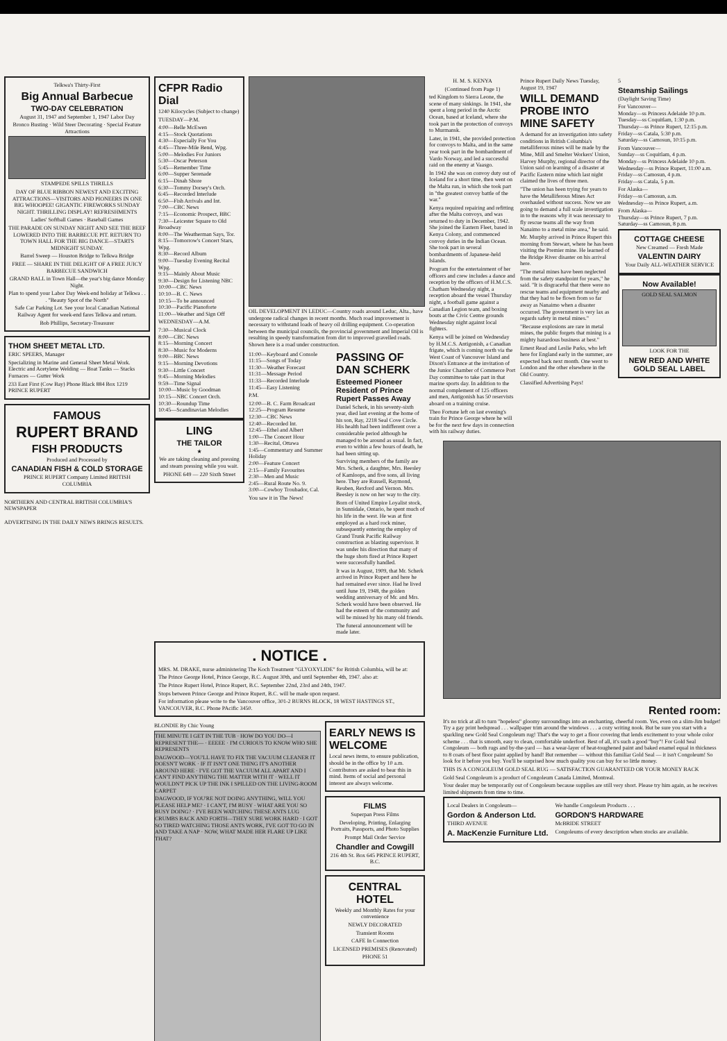Telkwa's Thirty-First
Big Annual Barbecue
TWO-DAY CELEBRATION
August 31, 1947 and September 1, 1947 Labor Day
Bronco Busting · Wild Steer Decorating · Special Feature Attractions
STAMPEDE SPILLS THRILLS
DAY OF BLUE RIBBON NEWEST AND EXCITING ATTRACTIONS—VISITORS AND PIONEERS IN ONE BIG WHOOPEE! GIGANTIC FIREWORKS SUNDAY NIGHT. THRILLING DISPLAY! REFRESHMENTS
Ladies' Softball Games · Baseball Games
THE PARADE ON SUNDAY NIGHT AND SEE THE BEEF LOWERED INTO THE BARBECUE PIT. RETURN TO TOWN HALL FOR THE BIG DANCE—STARTS MIDNIGHT SUNDAY.
Barrel Sweep — Houston Bridge to Telkwa Bridge
FREE — SHARE IN THE DELIGHT OF A FREE JUICY BARBECUE SANDWICH
GRAND BALL in Town Hall—the year's big dance Monday Night.
Plan to spend your Labor Day Week-end holiday at Telkwa . . . "Beauty Spot of the North"
Safe Car Parking Lot. See your local Canadian National Railway Agent for week-end fares Telkwa and return.
Bob Phillips, Secretary-Treasurer
THOM SHEET METAL LTD.
ERIC SPEERS, Manager
Specializing in Marine and General Sheet Metal Work. Electric and Acetylene Welding — Boat Tanks — Stacks Furnaces — Gutter Work
233 East First (Cow Bay) Phone Black 884 Box 1219 PRINCE RUPERT
FAMOUS
RUPERT BRAND
FISH PRODUCTS
Produced and Processed by
CANADIAN FISH & COLD STORAGE
PRINCE RUPERT Company Limited BRITISH COLUMBIA
NORTHERN AND CENTRAL BRITISH COLUMBIA'S NEWSPAPER
ADVERTISING IN THE DAILY NEWS BRINGS RESULTS.
CFPR Radio Dial
1240 Kilocycles (Subject to change)
TUESDAY—P.M.
4:00—Belle McEwen
4:15—Stock Quotations
4:30—Especially For You
4:45—Three-Mile Bend, Wpg.
5:00—Melodies For Juniors
5:30—Oscar Peterson
5:45—Remember Time
6:00—Supper Serenade
6:15—Dinah Shore
6:30—Tommy Dorsey's Orch.
6:45—Recorded Interlude
6:50—Fish Arrivals and Int.
7:00—CBC News
7:15—Economic Prospect, BBC
7:30—Leicester Square to Old Broadway
8:00—The Weatherman Says, Tor.
8:15—Tomorrow's Concert Stars, Wpg.
8:30—Record Album
9:00—Tuesday Evening Recital Wpg.
9:15—Mainly About Music
9:30—Design for Listening NBC
10:00—CBC News
10:10—B. C. News
10:15—To be announced
10:30—Pacific Pianoforte
11:00—Weather and Sign Off
WEDNESDAY—A.M.
7:30—Musical Clock
8:00—CBC News
8:15—Morning Concert
8:30—Music for Moderns
9:00—BBC News
9:15—Morning Devotions
9:30—Little Concert
9:45—Morning Melodies
9:59—Time Signal
10:00—Music by Goodman
10:15—NBC Concert Orch.
10:30—Roundup Time
10:45—Scandinavian Melodies
LING
THE TAILOR
★
We are taking cleaning and pressing and steam pressing while you wait.
PHONE 649 — 220 Sixth Street
OIL DEVELOPMENT IN LEDUC—Country roads around Leduc, Alta., have undergone radical changes in recent months. Much road improvement is necessary to withstand loads of heavy oil drilling equipment. Co-operation between the municipal councils, the provincial government and Imperial Oil is resulting in speedy transformation from dirt to improved gravelled roads. Shown here is a road under construction.
11:00—Keyboard and Console
11:15—Songs of Today
11:30—Weather Forecast
11:31—Message Period
11:33—Recorded Interlude
11:45—Easy Listening
P.M.
12:00—B. C. Farm Broadcast
12:25—Program Resume
12:30—CBC News
12:40—Recorded Int.
12:45—Ethel and Albert
1:00—The Concert Hour
1:30—Recital, Ottawa
1:45—Commentary and Summer Holiday
2:00—Feature Concert
2:15—Family Favourites
2:30—Men and Music
2:45—Rural Route No. 9.
3:00—Cowboy Troubador, Cal.
You saw it in The News!
PASSING OF DAN SCHERK
Esteemed Pioneer Resident of Prince Rupert Passes Away
Daniel Scherk, in his seventy-sixth year, died last evening at the home of his son, Ray, 2218 Seal Cove Circle. His health had been indifferent over a considerable period although he managed to be around as usual. In fact, even to within a few hours of death, he had been sitting up.
Surviving members of the family are Mrs. Scherk, a daughter, Mrs. Beesley of Kamloops, and five sons, all living here. They are Russell, Raymond, Reuben, Rexford and Vernon. Mrs. Beesley is now on her way to the city.
Born of United Empire Loyalist stock, in Sunnidale, Ontario, he spent much of his life in the west. He was at first employed as a hard rock miner, subsequently entering the employ of Grand Trunk Pacific Railway construction as blasting supervisor. It was under his direction that many of the huge shots fired at Prince Rupert were successfully handled.
It was in August, 1909, that Mr. Scherk arrived in Prince Rupert and here he had remained ever since. Had he lived until June 19, 1948, the golden wedding anniversary of Mr. and Mrs. Scherk would have been observed. He had the esteem of the community and will be missed by his many old friends.
The funeral announcement will be made later.
. NOTICE .
MRS. M. DRAKE, nurse administering The Koch Treatment "GLYOXYLIDE" for British Columbia, will be at:
The Prince George Hotel, Prince George, B.C. August 30th, and until September 4th, 1947. also at:
The Prince Rupert Hotel, Prince Rupert, B.C. September 22nd, 23rd and 24th, 1947.
Stops between Prince George and Prince Rupert, B.C. will be made upon request.
For information please write to the Vancouver office, 301-2 BURNS BLOCK, 18 WEST HASTINGS ST., VANCOUVER, B.C. Phone PAcific 3450.
BLONDIE By Chic Young
THE MINUTE I GET IN THE TUB · HOW DO YOU DO—I REPRESENT THE— · EEEEE · I'M CURIOUS TO KNOW WHO SHE REPRESENTS
DAGWOOD—YOU'LL HAVE TO FIX THE VACUUM CLEANER IT DOESN'T WORK · IF IT ISN'T ONE THING IT'S ANOTHER AROUND HERE · I'VE GOT THE VACUUM ALL APART AND I CAN'T FIND ANYTHING THE MATTER WITH IT · WELL IT WOULDN'T PICK UP THE INK I SPILLED ON THE LIVING-ROOM CARPET
DAGWOOD, IF YOU'RE NOT DOING ANYTHING, WILL YOU PLEASE HELP ME? · I CAN'T, I'M BUSY · WHAT ARE YOU SO BUSY DOING? · I'VE BEEN WATCHING THESE ANTS LUG CRUMBS BACK AND FORTH—THEY SURE WORK HARD · I GOT SO TIRED WATCHING THOSE ANTS WORK, I'VE GOT TO GO IN AND TAKE A NAP · NOW, WHAT MADE HER FLARE UP LIKE THAT?
EARLY NEWS IS WELCOME
Local news items, to ensure publication, should be in the office by 10 a.m. Contributors are asked to bear this in mind. Items of social and personal interest are always welcome.
FILMS
Superpan Press Films
Developing, Printing, Enlarging Portraits, Passports, and Photo Supplies
Prompt Mail Order Service
Chandler and Cowgill
216 4th St. Box 645 PRINCE RUPERT, B.C.
CENTRAL HOTEL
Weekly and Monthly Rates for your convenience
NEWLY DECORATED
Transient Rooms
CAFE In Connection
LICENSED PREMISES (Renovated)
PHONE 51
H. M. S. KENYA
(Continued from Page 1)
ted Kingdom to Sierra Leone, the scene of many sinkings. In 1941, she spent a long period in the Arctic Ocean, based at Iceland, where she took part in the protection of convoys to Murmansk.
Later, in 1941, she provided protection for convoys to Malta, and in the same year took part in the bombardment of Vardo Norway, and led a successful raid on the enemy at Vaasgo.
In 1942 she was on convoy duty out of Iceland for a short time, then went on the Malta run, in which she took part in "the greatest convoy battle of the war."
Kenya required repairing and refitting after the Malta convoys, and was returned to duty in December, 1942. She joined the Eastern Fleet, based in Kenya Colony, and commenced convoy duties in the Indian Ocean. She took part in several bombardments of Japanese-held Islands.
Program for the entertainment of her officers and crew includes a dance and reception by the officers of H.M.C.S. Chatham Wednesday night, a reception aboard the vessel Thursday night, a football game against a Canadian Legion team, and boxing bouts at the Civic Centre grounds Wednesday night against local fighters.
Kenya will be joined on Wednesday by H.M.C.S. Antigonish, a Canadian frigate, which is coming north via the West Coast of Vancouver Island and Dixon's Entrance at the invitation of the Junior Chamber of Commerce Port Day committee to take part in that marine sports day. In addition to the normal complement of 125 officers and men, Antigonish has 50 reservists aboard on a training cruise.
Theo Fortune left on last evening's train for Prince George where he will be for the next few days in connection with his railway duties.
Prince Rupert Daily News Tuesday, August 19, 1947
WILL DEMAND PROBE INTO MINE SAFETY
A demand for an investigation into safety conditions in British Columbia's metalliferous mines will be made by the Mine, Mill and Smelter Workers' Union, Harvey Murphy, regional director of the Union said on learning of a disaster at Pacific Eastern mine which last night claimed the lives of three men.
"The union has been trying for years to have the Metalliferous Mines Act overhauled without success. Now we are going to demand a full scale investigation in to the reasons why it was necessary to fly rescue teams all the way from Nanaimo to a metal mine area," he said.
Mr. Murphy arrived in Prince Rupert this morning from Stewart, where he has been visiting the Premier mine. He learned of the Bridge River disaster on his arrival here.
"The metal mines have been neglected from the safety standpoint for years," he said. "It is disgraceful that there were no rescue teams and equipment nearby and that they had to be flown from so far away as Nanaimo when a disaster occurred. The government is very lax as regards safety in metal mines."
"Because explosions are rare in metal mines, the public forgets that mining is a mighty hazardous business at best."
Ernest Read and Leslie Parks, who left here for England early in the summer, are expected back next month. One went to London and the other elsewhere in the Old Country.
Classified Advertising Pays!
5
Steamship Sailings
(Daylight Saving Time)
For Vancouver—
Monday—ss Princess Adelaide 10 p.m.
Tuesday—ss Coquitlam, 1:30 p.m.
Thursday—ss Prince Rupert, 12:15 p.m.
Friday—ss Catala, 5:30 p.m.
Saturday—ss Camosun, 10:15 p.m.
From Vancouver—
Sunday—ss Coquitlam, 4 p.m.
Monday—ss Princess Adelaide 10 p.m.
Wednesday—ss Prince Rupert, 11:00 a.m.
Friday—ss Camosun, 4 p.m.
Friday—ss Catala, 5 p.m.
For Alaska—
Friday—ss Camosun, a.m.
Wednesday—ss Prince Rupert, a.m.
From Alaska—
Thursday—ss Prince Rupert, 7 p.m.
Saturday—ss Camosun, 8 p.m.
COTTAGE CHEESE
New Creamed — Fresh Made
VALENTIN DAIRY
Your Daily ALL-WEATHER SERVICE
Now Available!
GOLD SEAL SALMON
LOOK FOR THE
NEW RED AND WHITE GOLD SEAL LABEL
Rented room:
It's no trick at all to turn "hopeless" gloomy surroundings into an enchanting, cheerful room. Yes, even on a slim-Jim budget! Try a gay print bedspread . . . wallpaper trim around the windows . . . a cozy writing nook. But be sure you start with a sparkling new Gold Seal Congoleum rug! That's the way to get a floor covering that lends excitement to your whole color scheme . . . that is smooth, easy to clean, comfortable underfoot. Best of all, it's such a good "buy"! For Gold Seal Congoleum — both rugs and by-the-yard — has a wear-layer of heat-toughened paint and baked enamel equal in thickness to 8 coats of best floor paint applied by hand! But remember — without this familiar Gold Seal — it isn't Congoleum! So look for it before you buy. You'll be surprised how much quality you can buy for so little money.
THIS IS A CONGOLEUM GOLD SEAL RUG — SATISFACTION GUARANTEED OR YOUR MONEY BACK
Gold Seal Congoleum is a product of Congoleum Canada Limited, Montreal.
Your dealer may be temporarily out of Congoleum because supplies are still very short. Please try him again, as he receives limited shipments from time to time.
Local Dealers in Congoleum—
Gordon & Anderson Ltd.
THIRD AVENUE
A. MacKenzie Furniture Ltd.
We handle Congoleum Products . . .
GORDON'S HARDWARE
McBRIDE STREET
Congoleums of every description when stocks are available.